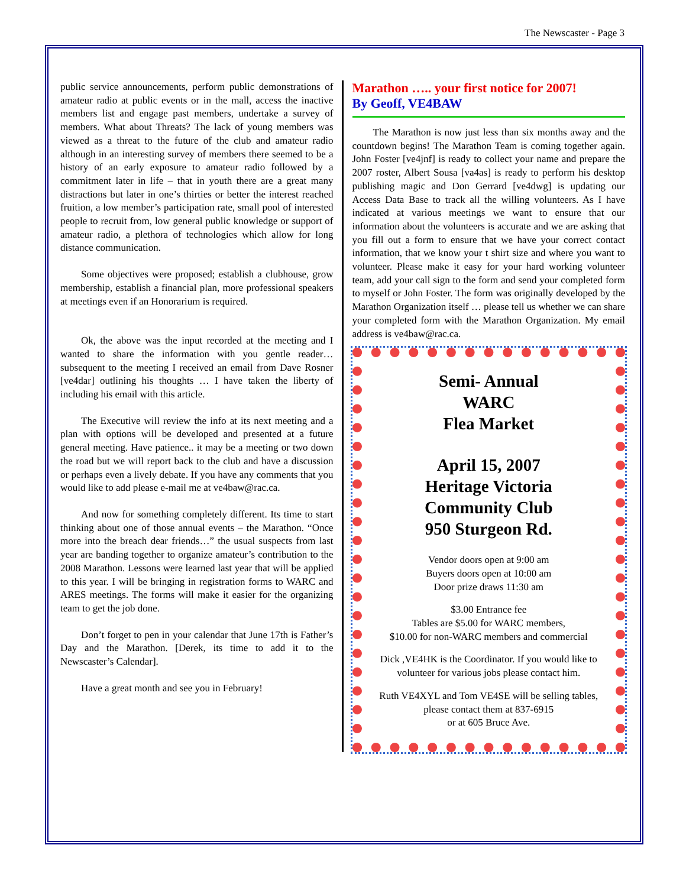The Newscaster - Page 3
public service announcements, perform public demonstrations of amateur radio at public events or in the mall, access the inactive members list and engage past members, undertake a survey of members. What about Threats? The lack of young members was viewed as a threat to the future of the club and amateur radio although in an interesting survey of members there seemed to be a history of an early exposure to amateur radio followed by a commitment later in life – that in youth there are a great many distractions but later in one’s thirties or better the interest reached fruition, a low member’s participation rate, small pool of interested people to recruit from, low general public knowledge or support of amateur radio, a plethora of technologies which allow for long distance communication.
Some objectives were proposed; establish a clubhouse, grow membership, establish a financial plan, more professional speakers at meetings even if an Honorarium is required.
Ok, the above was the input recorded at the meeting and I wanted to share the information with you gentle reader… subsequent to the meeting I received an email from Dave Rosner [ve4dar] outlining his thoughts … I have taken the liberty of including his email with this article.
The Executive will review the info at its next meeting and a plan with options will be developed and presented at a future general meeting. Have patience.. it may be a meeting or two down the road but we will report back to the club and have a discussion or perhaps even a lively debate. If you have any comments that you would like to add please e-mail me at ve4baw@rac.ca.
And now for something completely different. Its time to start thinking about one of those annual events – the Marathon. “Once more into the breach dear friends…” the usual suspects from last year are banding together to organize amateur’s contribution to the 2008 Marathon. Lessons were learned last year that will be applied to this year. I will be bringing in registration forms to WARC and ARES meetings. The forms will make it easier for the organizing team to get the job done.
Don’t forget to pen in your calendar that June 17th is Father’s Day and the Marathon. [Derek, its time to add it to the Newscaster’s Calendar].
Have a great month and see you in February!
Marathon ….. your first notice for 2007!
By Geoff, VE4BAW
The Marathon is now just less than six months away and the countdown begins! The Marathon Team is coming together again. John Foster [ve4jnf] is ready to collect your name and prepare the 2007 roster, Albert Sousa [va4as] is ready to perform his desktop publishing magic and Don Gerrard [ve4dwg] is updating our Access Data Base to track all the willing volunteers. As I have indicated at various meetings we want to ensure that our information about the volunteers is accurate and we are asking that you fill out a form to ensure that we have your correct contact information, that we know your t shirt size and where you want to volunteer. Please make it easy for your hard working volunteer team, add your call sign to the form and send your completed form to myself or John Foster. The form was originally developed by the Marathon Organization itself … please tell us whether we can share your completed form with the Marathon Organization. My email address is ve4baw@rac.ca.
Semi- Annual
WARC
Flea Market
April 15, 2007
Heritage Victoria
Community Club
950 Sturgeon Rd.
Vendor doors open at 9:00 am
Buyers doors open at 10:00 am
Door prize draws 11:30 am
$3.00 Entrance fee
Tables are $5.00 for WARC members,
$10.00 for non-WARC members and commercial
Dick ,VE4HK is the Coordinator. If you would like to volunteer for various jobs please contact him.
Ruth VE4XYL and Tom VE4SE will be selling tables, please contact them at 837-6915
or at 605 Bruce Ave.